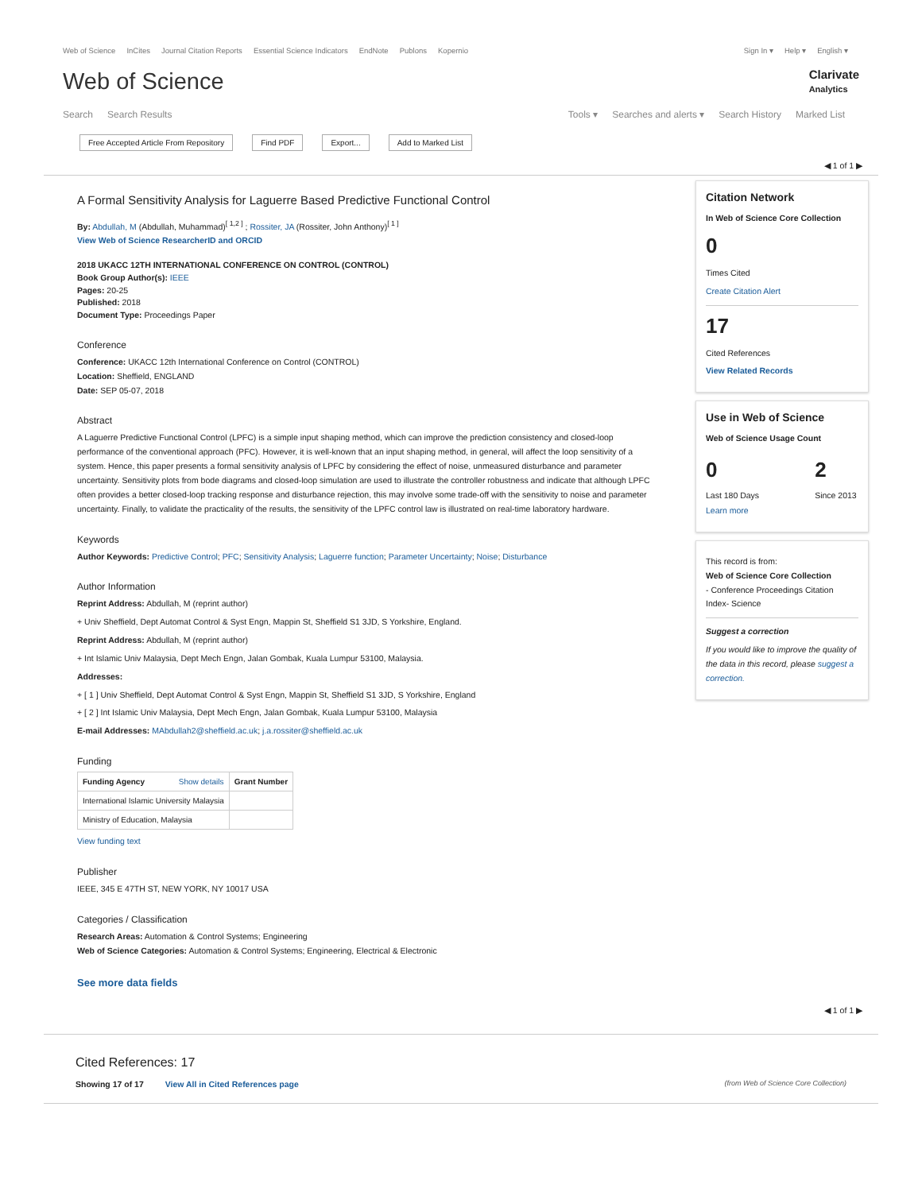Web of Science InCites Journal Citation Reports Essential Science Indicators EndNote Publons Kopernio
Sign In ▾ Help ▾ English ▾
Web of Science
Clarivate
Analytics
Search Search Results Tools ▾ Searches and alerts ▾ Search History Marked List
Free Accepted Article From Repository Find PDF Export... Add to Marked List
◀ 1 of 1 ▶
A Formal Sensitivity Analysis for Laguerre Based Predictive Functional Control
By: Abdullah, M (Abdullah, Muhammad)<sup>[ 1,2 ]</sup> ; Rossiter, JA (Rossiter, John Anthony)<sup>[ 1 ]</sup>
View Web of Science ResearcherID and ORCID
2018 UKACC 12TH INTERNATIONAL CONFERENCE ON CONTROL (CONTROL)
Book Group Author(s): IEEE
Pages: 20-25
Published: 2018
Document Type: Proceedings Paper
Conference
Conference: UKACC 12th International Conference on Control (CONTROL)
Location: Sheffield, ENGLAND
Date: SEP 05-07, 2018
Abstract
A Laguerre Predictive Functional Control (LPFC) is a simple input shaping method, which can improve the prediction consistency and closed-loop performance of the conventional approach (PFC). However, it is well-known that an input shaping method, in general, will affect the loop sensitivity of a system. Hence, this paper presents a formal sensitivity analysis of LPFC by considering the effect of noise, unmeasured disturbance and parameter uncertainty. Sensitivity plots from bode diagrams and closed-loop simulation are used to illustrate the controller robustness and indicate that although LPFC often provides a better closed-loop tracking response and disturbance rejection, this may involve some trade-off with the sensitivity to noise and parameter uncertainty. Finally, to validate the practicality of the results, the sensitivity of the LPFC control law is illustrated on real-time laboratory hardware.
Keywords
Author Keywords: Predictive Control; PFC; Sensitivity Analysis; Laguerre function; Parameter Uncertainty; Noise; Disturbance
Author Information
Reprint Address: Abdullah, M (reprint author)
+ Univ Sheffield, Dept Automat Control & Syst Engn, Mappin St, Sheffield S1 3JD, S Yorkshire, England.
Reprint Address: Abdullah, M (reprint author)
+ Int Islamic Univ Malaysia, Dept Mech Engn, Jalan Gombak, Kuala Lumpur 53100, Malaysia.
Addresses:
+ [ 1 ] Univ Sheffield, Dept Automat Control & Syst Engn, Mappin St, Sheffield S1 3JD, S Yorkshire, England
+ [ 2 ] Int Islamic Univ Malaysia, Dept Mech Engn, Jalan Gombak, Kuala Lumpur 53100, Malaysia
E-mail Addresses: MAbdullah2@sheffield.ac.uk; j.a.rossiter@sheffield.ac.uk
Funding
| Funding Agency Show details | Grant Number |
| --- | --- |
| International Islamic University Malaysia | |
| Ministry of Education, Malaysia | |
View funding text
Publisher
IEEE, 345 E 47TH ST, NEW YORK, NY 10017 USA
Categories / Classification
Research Areas: Automation & Control Systems; Engineering
Web of Science Categories: Automation & Control Systems; Engineering, Electrical & Electronic
See more data fields
Citation Network
In Web of Science Core Collection
0
Times Cited
Create Citation Alert
17
Cited References
View Related Records
Use in Web of Science
Web of Science Usage Count
0
Last 180 Days
2
Since 2013
Learn more
This record is from:
Web of Science Core Collection
- Conference Proceedings Citation Index- Science
Suggest a correction
If you would like to improve the quality of the data in this record, please suggest a correction.
◀ 1 of 1 ▶
Cited References: 17
Showing 17 of 17 View All in Cited References page
(from Web of Science Core Collection)